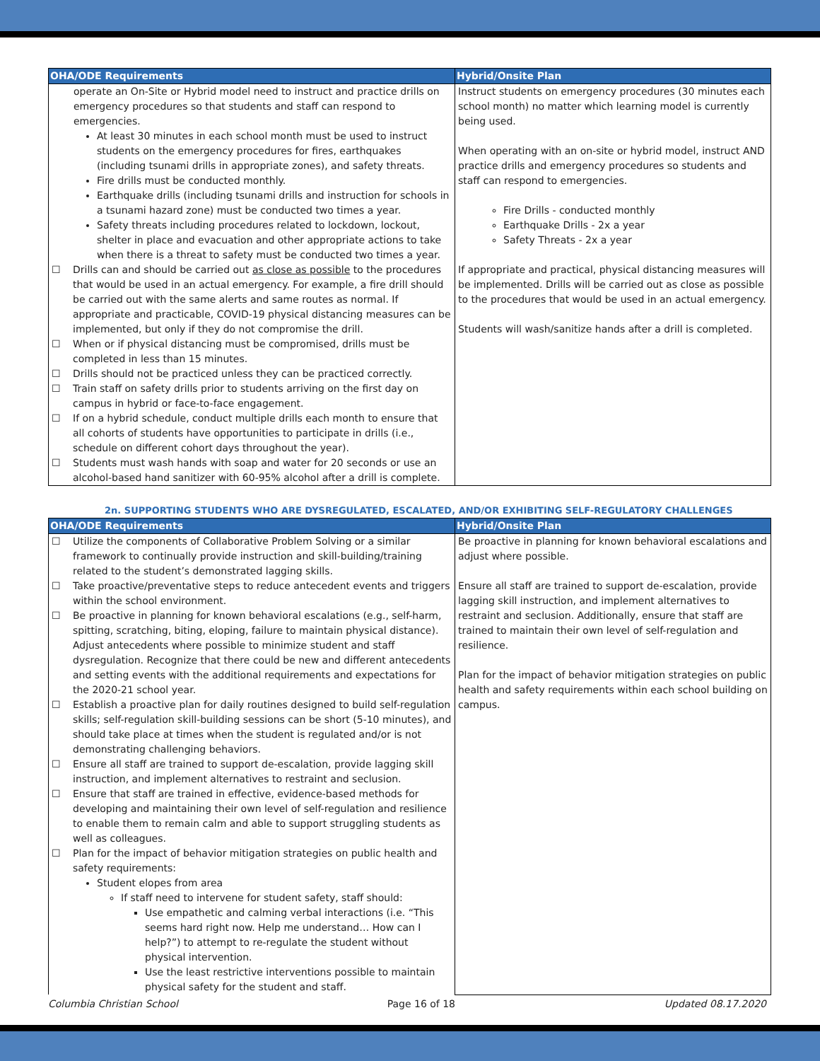| OHA/ODE Requirements | Hybrid/Onsite Plan |
| --- | --- |
| operate an On-Site or Hybrid model need to instruct and practice drills on emergency procedures so that students and staff can respond to emergencies. At least 30 minutes in each school month must be used to instruct students on the emergency procedures for fires, earthquakes (including tsunami drills in appropriate zones), and safety threats. Fire drills must be conducted monthly. Earthquake drills (including tsunami drills and instruction for schools in a tsunami hazard zone) must be conducted two times a year. Safety threats including procedures related to lockdown, lockout, shelter in place and evacuation and other appropriate actions to take when there is a threat to safety must be conducted two times a year. ☐ Drills can and should be carried out as close as possible to the procedures that would be used in an actual emergency. For example, a fire drill should be carried out with the same alerts and same routes as normal. If appropriate and practicable, COVID-19 physical distancing measures can be implemented, but only if they do not compromise the drill. ☐ When or if physical distancing must be compromised, drills must be completed in less than 15 minutes. ☐ Drills should not be practiced unless they can be practiced correctly. ☐ Train staff on safety drills prior to students arriving on the first day on campus in hybrid or face-to-face engagement. ☐ If on a hybrid schedule, conduct multiple drills each month to ensure that all cohorts of students have opportunities to participate in drills (i.e., schedule on different cohort days throughout the year). ☐ Students must wash hands with soap and water for 20 seconds or use an alcohol-based hand sanitizer with 60-95% alcohol after a drill is complete. | Instruct students on emergency procedures (30 minutes each school month) no matter which learning model is currently being used. When operating with an on-site or hybrid model, instruct AND practice drills and emergency procedures so students and staff can respond to emergencies. Fire Drills - conducted monthly Earthquake Drills - 2x a year Safety Threats - 2x a year If appropriate and practical, physical distancing measures will be implemented. Drills will be carried out as close as possible to the procedures that would be used in an actual emergency. Students will wash/sanitize hands after a drill is completed. |
2n. SUPPORTING STUDENTS WHO ARE DYSREGULATED, ESCALATED, AND/OR EXHIBITING SELF-REGULATORY CHALLENGES
| OHA/ODE Requirements | Hybrid/Onsite Plan |
| --- | --- |
| ☐ Utilize the components of Collaborative Problem Solving or a similar framework to continually provide instruction and skill-building/training related to the student’s demonstrated lagging skills. ☐ Take proactive/preventative steps to reduce antecedent events and triggers within the school environment. ☐ Be proactive in planning for known behavioral escalations (e.g., self-harm, spitting, scratching, biting, eloping, failure to maintain physical distance). Adjust antecedents where possible to minimize student and staff dysregulation. Recognize that there could be new and different antecedents and setting events with the additional requirements and expectations for the 2020-21 school year. ☐ Establish a proactive plan for daily routines designed to build self-regulation skills; self-regulation skill-building sessions can be short (5-10 minutes), and should take place at times when the student is regulated and/or is not demonstrating challenging behaviors. ☐ Ensure all staff are trained to support de-escalation, provide lagging skill instruction, and implement alternatives to restraint and seclusion. ☐ Ensure that staff are trained in effective, evidence-based methods for developing and maintaining their own level of self-regulation and resilience to enable them to remain calm and able to support struggling students as well as colleagues. ☐ Plan for the impact of behavior mitigation strategies on public health and safety requirements: Student elopes from area If staff need to intervene for student safety, staff should: Use empathetic and calming verbal interactions (i.e. “This seems hard right now. Help me understand… How can I help?”) to attempt to re-regulate the student without physical intervention. Use the least restrictive interventions possible to maintain physical safety for the student and staff. | Be proactive in planning for known behavioral escalations and adjust where possible. Ensure all staff are trained to support de-escalation, provide lagging skill instruction, and implement alternatives to restraint and seclusion. Additionally, ensure that staff are trained to maintain their own level of self-regulation and resilience. Plan for the impact of behavior mitigation strategies on public health and safety requirements within each school building on campus. |
Columbia Christian School Page 16 of 18 Updated 08.17.2020